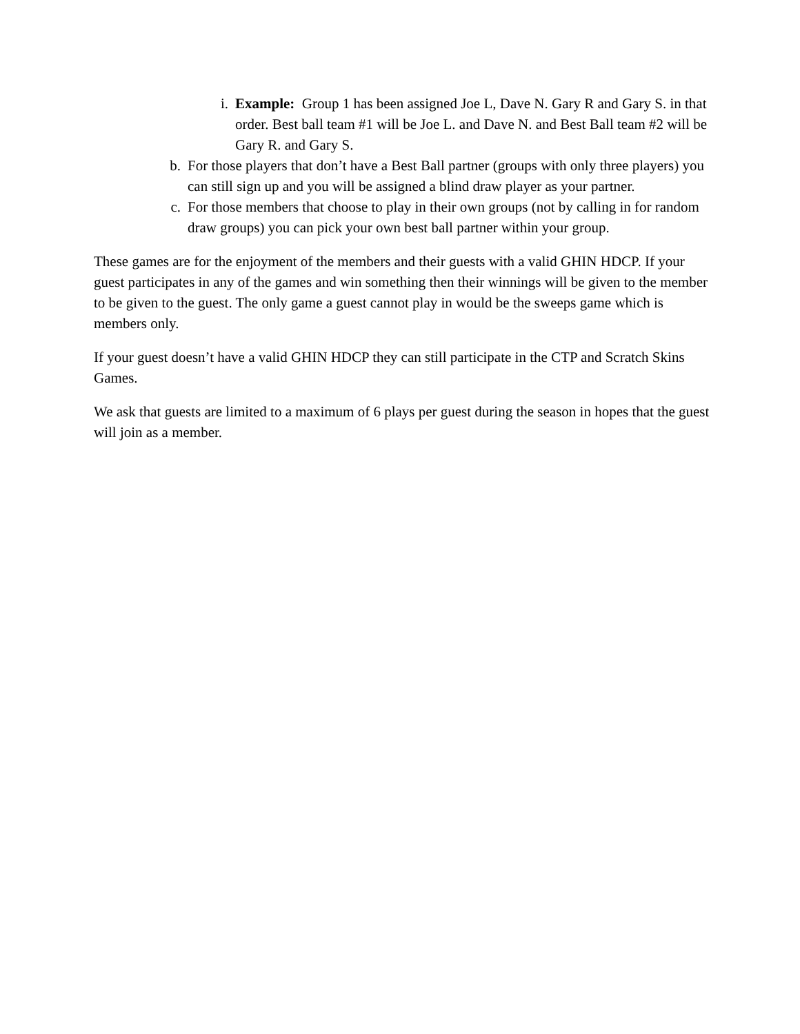i. Example: Group 1 has been assigned Joe L, Dave N. Gary R and Gary S. in that order. Best ball team #1 will be Joe L. and Dave N. and Best Ball team #2 will be Gary R. and Gary S.
b. For those players that don’t have a Best Ball partner (groups with only three players) you can still sign up and you will be assigned a blind draw player as your partner.
c. For those members that choose to play in their own groups (not by calling in for random draw groups) you can pick your own best ball partner within your group.
These games are for the enjoyment of the members and their guests with a valid GHIN HDCP. If your guest participates in any of the games and win something then their winnings will be given to the member to be given to the guest. The only game a guest cannot play in would be the sweeps game which is members only.
If your guest doesn’t have a valid GHIN HDCP they can still participate in the CTP and Scratch Skins Games.
We ask that guests are limited to a maximum of 6 plays per guest during the season in hopes that the guest will join as a member.